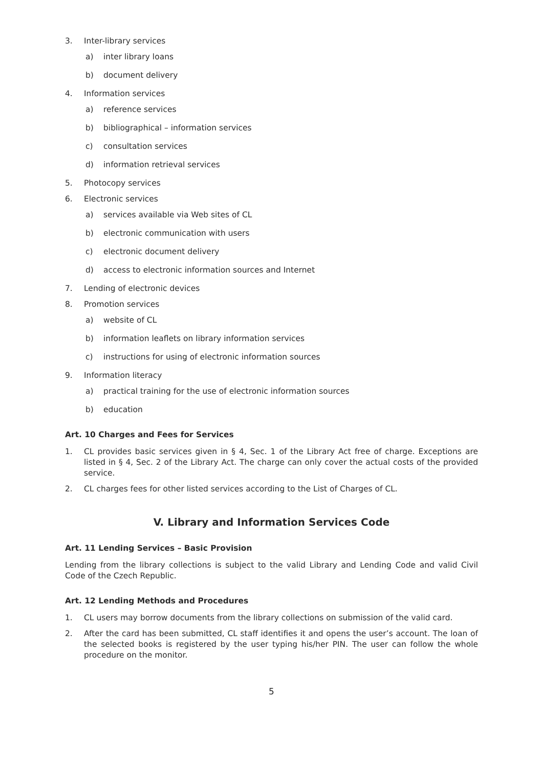3. Inter-library services
a) inter library loans
b) document delivery
4. Information services
a) reference services
b) bibliographical – information services
c) consultation services
d) information retrieval services
5. Photocopy services
6. Electronic services
a) services available via Web sites of CL
b) electronic communication with users
c) electronic document delivery
d) access to electronic information sources and Internet
7. Lending of electronic devices
8. Promotion services
a) website of CL
b) information leaflets on library information services
c) instructions for using of electronic information sources
9. Information literacy
a) practical training for the use of electronic information sources
b) education
Art. 10 Charges and Fees for Services
1. CL provides basic services given in § 4, Sec. 1 of the Library Act free of charge. Exceptions are listed in § 4, Sec. 2 of the Library Act. The charge can only cover the actual costs of the provided service.
2. CL charges fees for other listed services according to the List of Charges of CL.
V. Library and Information Services Code
Art. 11 Lending Services – Basic Provision
Lending from the library collections is subject to the valid Library and Lending Code and valid Civil Code of the Czech Republic.
Art. 12 Lending Methods and Procedures
1. CL users may borrow documents from the library collections on submission of the valid card.
2. After the card has been submitted, CL staff identifies it and opens the user’s account. The loan of the selected books is registered by the user typing his/her PIN. The user can follow the whole procedure on the monitor.
5